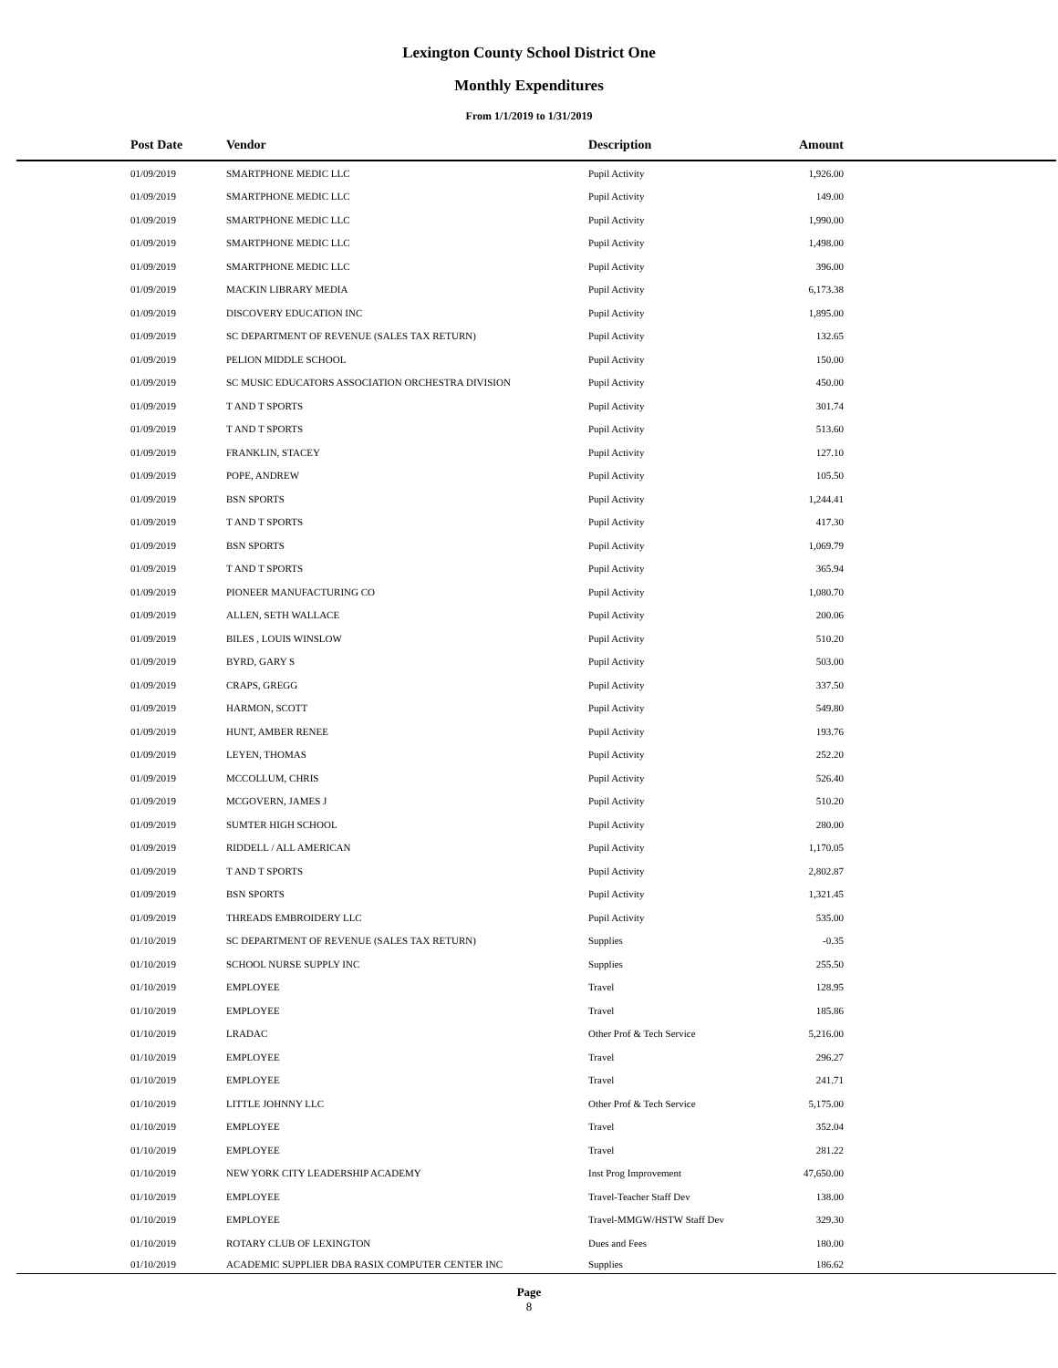Lexington County School District One
Monthly Expenditures
From 1/1/2019 to 1/31/2019
| Post Date | Vendor | Description | Amount | |
| --- | --- | --- | --- | --- |
| 01/09/2019 | SMARTPHONE MEDIC LLC | Pupil Activity | 1,926.00 | |
| 01/09/2019 | SMARTPHONE MEDIC LLC | Pupil Activity | 149.00 | |
| 01/09/2019 | SMARTPHONE MEDIC LLC | Pupil Activity | 1,990.00 | |
| 01/09/2019 | SMARTPHONE MEDIC LLC | Pupil Activity | 1,498.00 | |
| 01/09/2019 | SMARTPHONE MEDIC LLC | Pupil Activity | 396.00 | |
| 01/09/2019 | MACKIN LIBRARY MEDIA | Pupil Activity | 6,173.38 | |
| 01/09/2019 | DISCOVERY EDUCATION INC | Pupil Activity | 1,895.00 | |
| 01/09/2019 | SC DEPARTMENT OF REVENUE (SALES TAX RETURN) | Pupil Activity | 132.65 | |
| 01/09/2019 | PELION MIDDLE SCHOOL | Pupil Activity | 150.00 | |
| 01/09/2019 | SC MUSIC EDUCATORS ASSOCIATION ORCHESTRA DIVISION | Pupil Activity | 450.00 | |
| 01/09/2019 | T AND T SPORTS | Pupil Activity | 301.74 | |
| 01/09/2019 | T AND T SPORTS | Pupil Activity | 513.60 | |
| 01/09/2019 | FRANKLIN, STACEY | Pupil Activity | 127.10 | |
| 01/09/2019 | POPE, ANDREW | Pupil Activity | 105.50 | |
| 01/09/2019 | BSN SPORTS | Pupil Activity | 1,244.41 | |
| 01/09/2019 | T AND T SPORTS | Pupil Activity | 417.30 | |
| 01/09/2019 | BSN SPORTS | Pupil Activity | 1,069.79 | |
| 01/09/2019 | T AND T SPORTS | Pupil Activity | 365.94 | |
| 01/09/2019 | PIONEER MANUFACTURING CO | Pupil Activity | 1,080.70 | |
| 01/09/2019 | ALLEN, SETH WALLACE | Pupil Activity | 200.06 | |
| 01/09/2019 | BILES , LOUIS WINSLOW | Pupil Activity | 510.20 | |
| 01/09/2019 | BYRD, GARY S | Pupil Activity | 503.00 | |
| 01/09/2019 | CRAPS, GREGG | Pupil Activity | 337.50 | |
| 01/09/2019 | HARMON, SCOTT | Pupil Activity | 549.80 | |
| 01/09/2019 | HUNT, AMBER RENEE | Pupil Activity | 193.76 | |
| 01/09/2019 | LEYEN, THOMAS | Pupil Activity | 252.20 | |
| 01/09/2019 | MCCOLLUM, CHRIS | Pupil Activity | 526.40 | |
| 01/09/2019 | MCGOVERN, JAMES J | Pupil Activity | 510.20 | |
| 01/09/2019 | SUMTER HIGH SCHOOL | Pupil Activity | 280.00 | |
| 01/09/2019 | RIDDELL / ALL AMERICAN | Pupil Activity | 1,170.05 | |
| 01/09/2019 | T AND T SPORTS | Pupil Activity | 2,802.87 | |
| 01/09/2019 | BSN SPORTS | Pupil Activity | 1,321.45 | |
| 01/09/2019 | THREADS EMBROIDERY LLC | Pupil Activity | 535.00 | |
| 01/10/2019 | SC DEPARTMENT OF REVENUE (SALES TAX RETURN) | Supplies | -0.35 | |
| 01/10/2019 | SCHOOL NURSE SUPPLY INC | Supplies | 255.50 | |
| 01/10/2019 | EMPLOYEE | Travel | 128.95 | |
| 01/10/2019 | EMPLOYEE | Travel | 185.86 | |
| 01/10/2019 | LRADAC | Other Prof & Tech Service | 5,216.00 | |
| 01/10/2019 | EMPLOYEE | Travel | 296.27 | |
| 01/10/2019 | EMPLOYEE | Travel | 241.71 | |
| 01/10/2019 | LITTLE JOHNNY LLC | Other Prof & Tech Service | 5,175.00 | |
| 01/10/2019 | EMPLOYEE | Travel | 352.04 | |
| 01/10/2019 | EMPLOYEE | Travel | 281.22 | |
| 01/10/2019 | NEW YORK CITY LEADERSHIP ACADEMY | Inst Prog Improvement | 47,650.00 | |
| 01/10/2019 | EMPLOYEE | Travel-Teacher Staff Dev | 138.00 | |
| 01/10/2019 | EMPLOYEE | Travel-MMGW/HSTW Staff Dev | 329.30 | |
| 01/10/2019 | ROTARY CLUB OF LEXINGTON | Dues and Fees | 180.00 | |
| 01/10/2019 | ACADEMIC SUPPLIER DBA RASIX COMPUTER CENTER INC | Supplies | 186.62 | |
Page
8